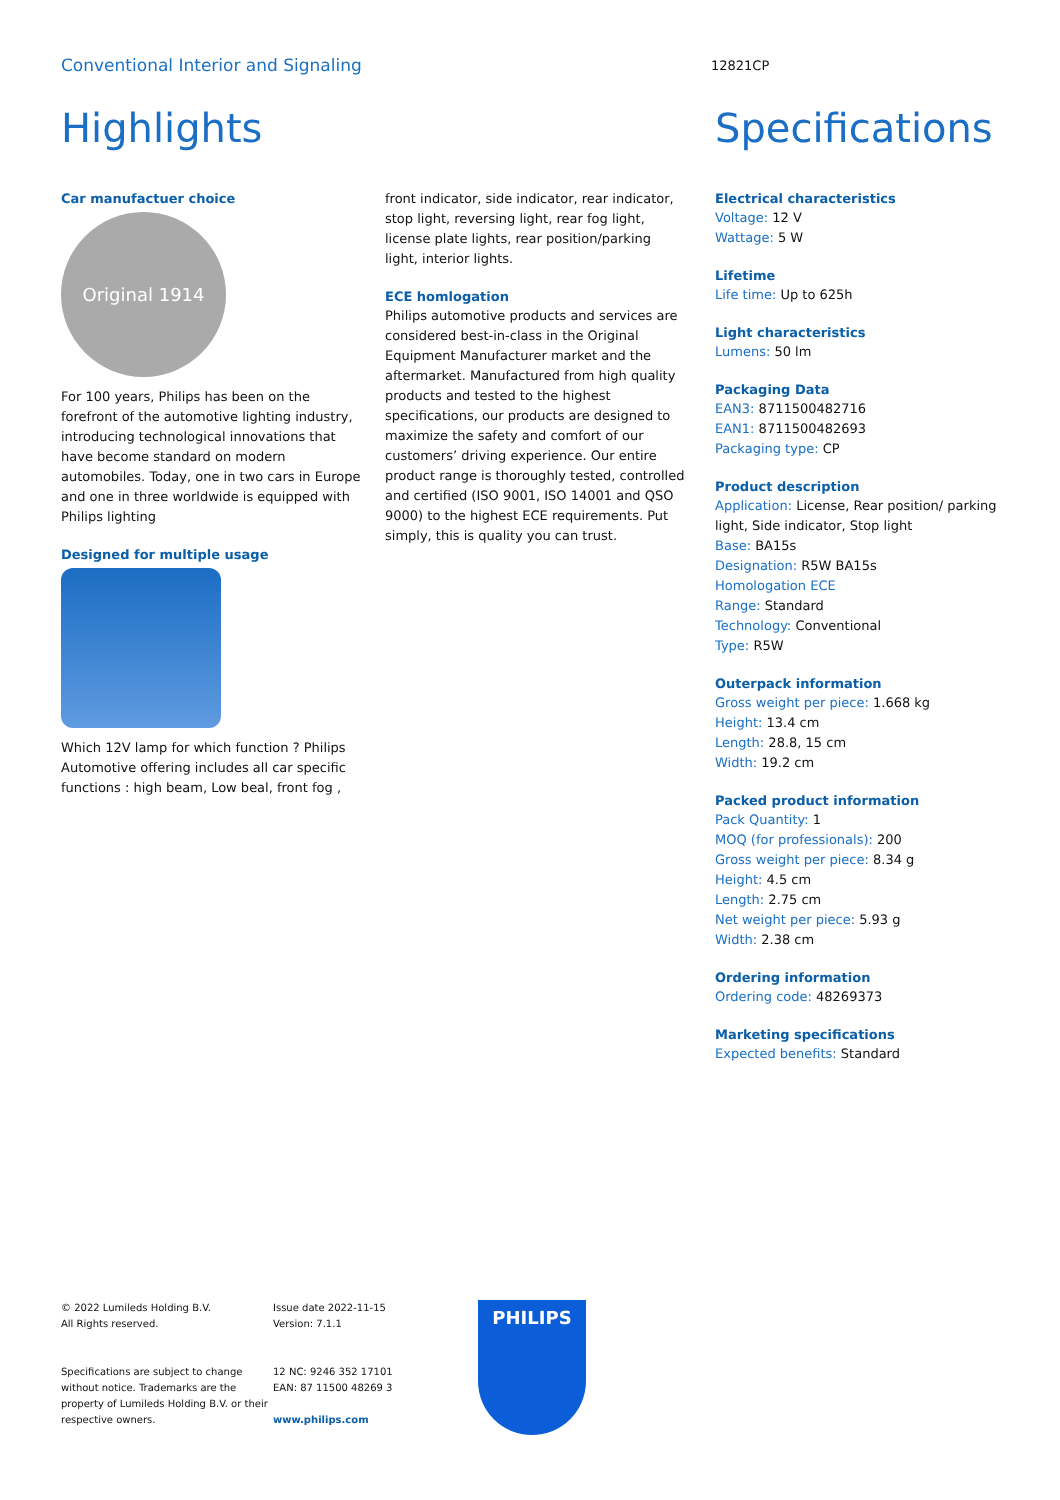Conventional Interior and Signaling
12821CP
Highlights
Car manufactuer choice
Original 1914
For 100 years, Philips has been on the forefront of the automotive lighting industry, introducing technological innovations that have become standard on modern automobiles. Today, one in two cars in Europe and one in three worldwide is equipped with Philips lighting
Designed for multiple usage
Which 12V lamp for which function ? Philips Automotive offering includes all car specific functions : high beam, Low beal, front fog ,
front indicator, side indicator, rear indicator, stop light, reversing light, rear fog light, license plate lights, rear position/parking light, interior lights.
ECE homlogation
Philips automotive products and services are considered best-in-class in the Original Equipment Manufacturer market and the aftermarket. Manufactured from high quality products and tested to the highest specifications, our products are designed to maximize the safety and comfort of our customers’ driving experience. Our entire product range is thoroughly tested, controlled and certified (ISO 9001, ISO 14001 and QSO 9000) to the highest ECE requirements. Put simply, this is quality you can trust.
Specifications
Electrical characteristics
Voltage: 12 V
Wattage: 5 W
Lifetime
Life time: Up to 625h
Light characteristics
Lumens: 50 lm
Packaging Data
EAN3: 8711500482716
EAN1: 8711500482693
Packaging type: CP
Product description
Application: License, Rear position/ parking light, Side indicator, Stop light
Base: BA15s
Designation: R5W BA15s
Homologation ECE
Range: Standard
Technology: Conventional
Type: R5W
Outerpack information
Gross weight per piece: 1.668 kg
Height: 13.4 cm
Length: 28.8, 15 cm
Width: 19.2 cm
Packed product information
Pack Quantity: 1
MOQ (for professionals): 200
Gross weight per piece: 8.34 g
Height: 4.5 cm
Length: 2.75 cm
Net weight per piece: 5.93 g
Width: 2.38 cm
Ordering information
Ordering code: 48269373
Marketing specifications
Expected benefits: Standard
© 2022 Lumileds Holding B.V.
All Rights reserved.
Specifications are subject to change without notice. Trademarks are the property of Lumileds Holding B.V. or their respective owners.
Issue date 2022-11-15
Version: 7.1.1
12 NC: 9246 352 17101
EAN: 87 11500 48269 3
www.philips.com
PHILIPS